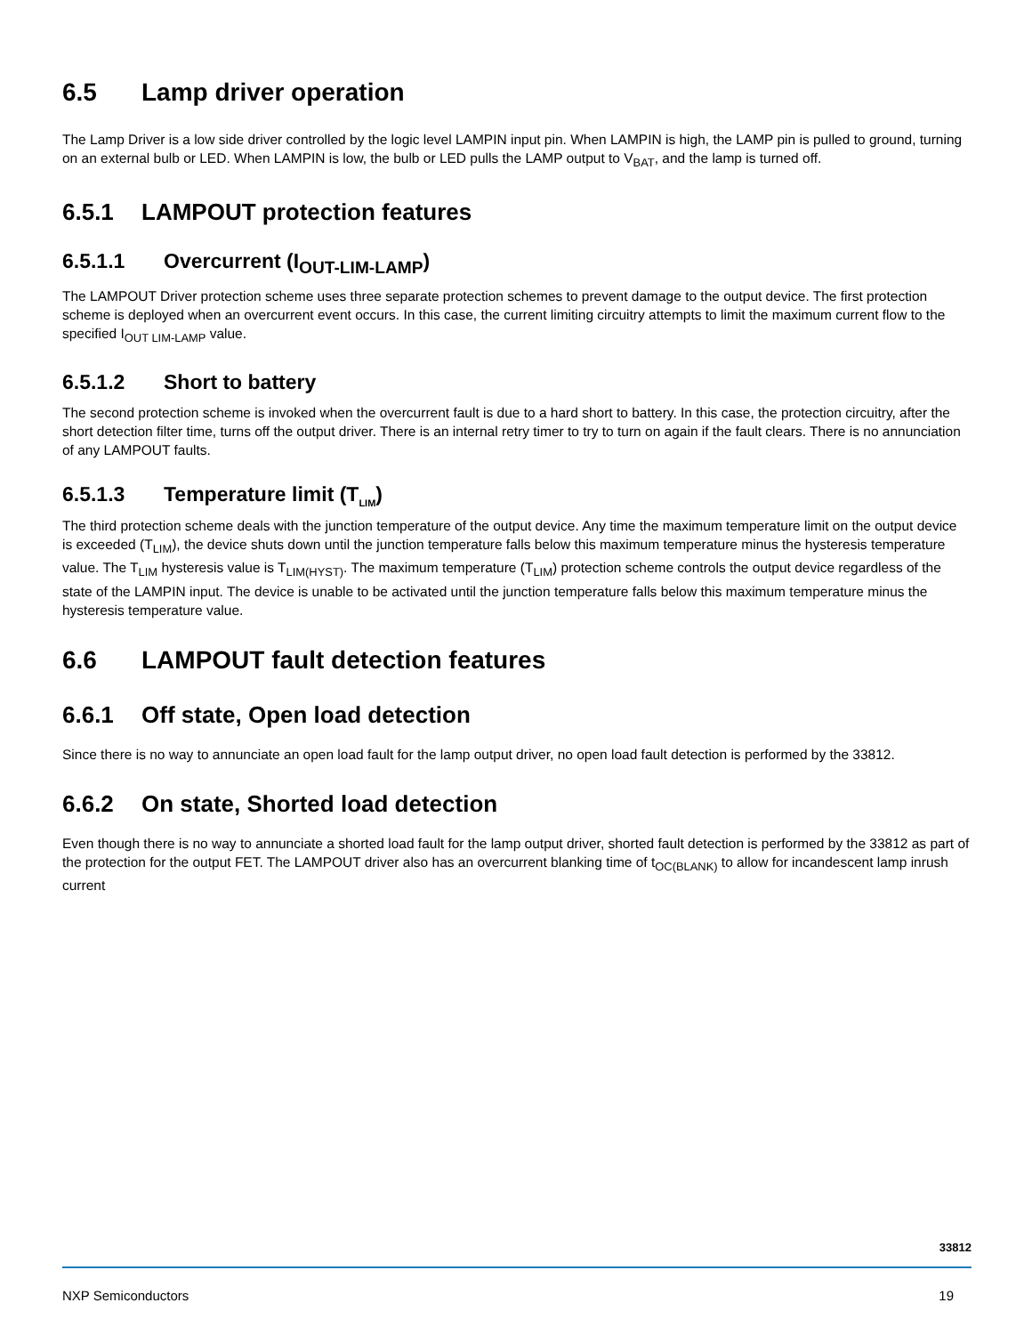6.5 Lamp driver operation
The Lamp Driver is a low side driver controlled by the logic level LAMPIN input pin. When LAMPIN is high, the LAMP pin is pulled to ground, turning on an external bulb or LED. When LAMPIN is low, the bulb or LED pulls the LAMP output to V<sub>BAT</sub>, and the lamp is turned off.
6.5.1 LAMPOUT protection features
6.5.1.1 Overcurrent (I<sub>OUT-LIM-LAMP</sub>)
The LAMPOUT Driver protection scheme uses three separate protection schemes to prevent damage to the output device. The first protection scheme is deployed when an overcurrent event occurs. In this case, the current limiting circuitry attempts to limit the maximum current flow to the specified I<sub>OUT LIM-LAMP</sub> value.
6.5.1.2 Short to battery
The second protection scheme is invoked when the overcurrent fault is due to a hard short to battery. In this case, the protection circuitry, after the short detection filter time, turns off the output driver. There is an internal retry timer to try to turn on again if the fault clears. There is no annunciation of any LAMPOUT faults.
6.5.1.3 Temperature limit (T<sub>LIM</sub>)
The third protection scheme deals with the junction temperature of the output device. Any time the maximum temperature limit on the output device is exceeded (T<sub>LIM</sub>), the device shuts down until the junction temperature falls below this maximum temperature minus the hysteresis temperature value. The T<sub>LIM</sub> hysteresis value is T<sub>LIM(HYST)</sub>. The maximum temperature (T<sub>LIM</sub>) protection scheme controls the output device regardless of the state of the LAMPIN input. The device is unable to be activated until the junction temperature falls below this maximum temperature minus the hysteresis temperature value.
6.6 LAMPOUT fault detection features
6.6.1 Off state, Open load detection
Since there is no way to annunciate an open load fault for the lamp output driver, no open load fault detection is performed by the 33812.
6.6.2 On state, Shorted load detection
Even though there is no way to annunciate a shorted load fault for the lamp output driver, shorted fault detection is performed by the 33812 as part of the protection for the output FET. The LAMPOUT driver also has an overcurrent blanking time of t<sub>OC(BLANK)</sub> to allow for incandescent lamp inrush current
33812
NXP Semiconductors 19